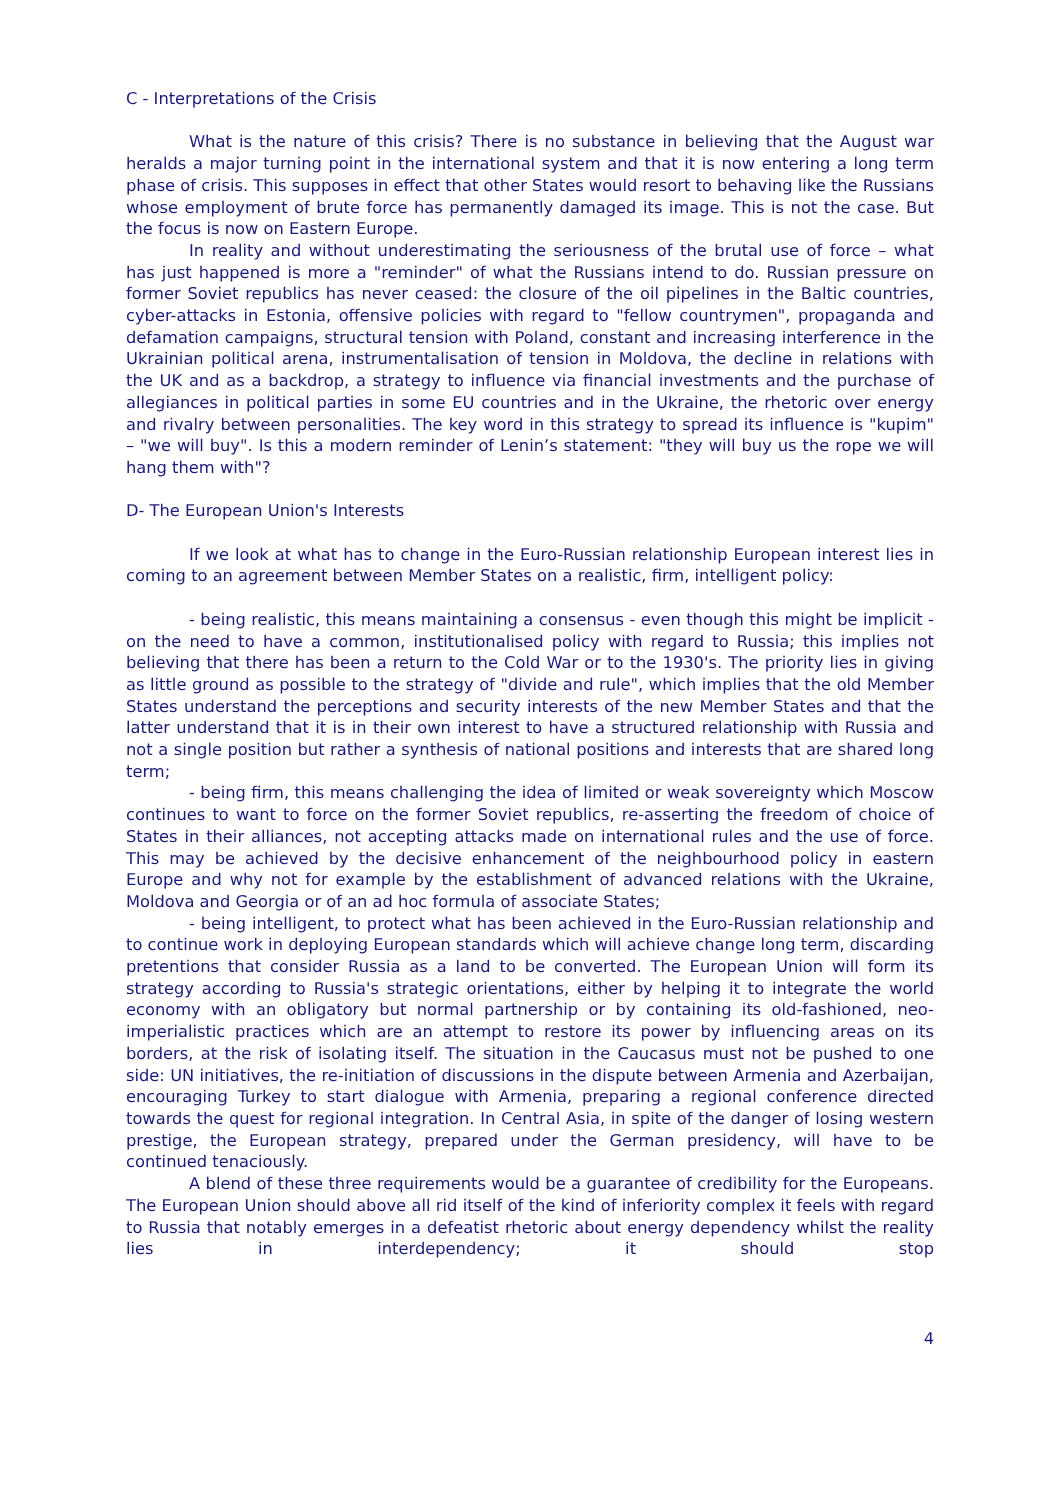C - Interpretations of the Crisis
What is the nature of this crisis? There is no substance in believing that the August war heralds a major turning point in the international system and that it is now entering a long term phase of crisis. This supposes in effect that other States would resort to behaving like the Russians whose employment of brute force has permanently damaged its image. This is not the case. But the focus is now on Eastern Europe.
In reality and without underestimating the seriousness of the brutal use of force – what has just happened is more a "reminder" of what the Russians intend to do. Russian pressure on former Soviet republics has never ceased: the closure of the oil pipelines in the Baltic countries, cyber-attacks in Estonia, offensive policies with regard to "fellow countrymen", propaganda and defamation campaigns, structural tension with Poland, constant and increasing interference in the Ukrainian political arena, instrumentalisation of tension in Moldova, the decline in relations with the UK and as a backdrop, a strategy to influence via financial investments and the purchase of allegiances in political parties in some EU countries and in the Ukraine, the rhetoric over energy and rivalry between personalities. The key word in this strategy to spread its influence is "kupim" – "we will buy". Is this a modern reminder of Lenin’s statement: "they will buy us the rope we will hang them with"?
D- The European Union's Interests
If we look at what has to change in the Euro-Russian relationship European interest lies in coming to an agreement between Member States on a realistic, firm, intelligent policy:
- being realistic, this means maintaining a consensus - even though this might be implicit - on the need to have a common, institutionalised policy with regard to Russia; this implies not believing that there has been a return to the Cold War or to the 1930's. The priority lies in giving as little ground as possible to the strategy of "divide and rule", which implies that the old Member States understand the perceptions and security interests of the new Member States and that the latter understand that it is in their own interest to have a structured relationship with Russia and not a single position but rather a synthesis of national positions and interests that are shared long term;
- being firm, this means challenging the idea of limited or weak sovereignty which Moscow continues to want to force on the former Soviet republics, re-asserting the freedom of choice of States in their alliances, not accepting attacks made on international rules and the use of force. This may be achieved by the decisive enhancement of the neighbourhood policy in eastern Europe and why not for example by the establishment of advanced relations with the Ukraine, Moldova and Georgia or of an ad hoc formula of associate States;
- being intelligent, to protect what has been achieved in the Euro-Russian relationship and to continue work in deploying European standards which will achieve change long term, discarding pretentions that consider Russia as a land to be converted. The European Union will form its strategy according to Russia's strategic orientations, either by helping it to integrate the world economy with an obligatory but normal partnership or by containing its old-fashioned, neo-imperialistic practices which are an attempt to restore its power by influencing areas on its borders, at the risk of isolating itself. The situation in the Caucasus must not be pushed to one side: UN initiatives, the re-initiation of discussions in the dispute between Armenia and Azerbaijan, encouraging Turkey to start dialogue with Armenia, preparing a regional conference directed towards the quest for regional integration. In Central Asia, in spite of the danger of losing western prestige, the European strategy, prepared under the German presidency, will have to be continued tenaciously.
A blend of these three requirements would be a guarantee of credibility for the Europeans. The European Union should above all rid itself of the kind of inferiority complex it feels with regard to Russia that notably emerges in a defeatist rhetoric about energy dependency whilst the reality lies in interdependency; it should stop
4